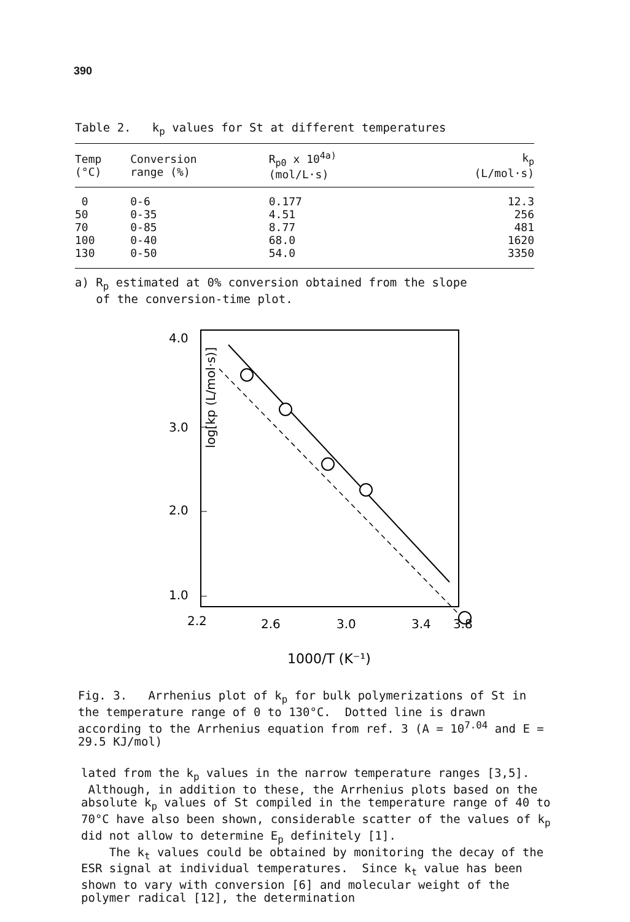390
Table 2. k<sub>p</sub> values for St at different temperatures
| Temp (°C) | Conversion range (%) | R<sub>p0</sub> x 10<sup>4a)</sup> (mol/L·s) | k<sub>p</sub> (L/mol·s) |
| --- | --- | --- | --- |
| 0 | 0-6 | 0.177 | 12.3 |
| 50 | 0-35 | 4.51 | 256 |
| 70 | 0-85 | 8.77 | 481 |
| 100 | 0-40 | 68.0 | 1620 |
| 130 | 0-50 | 54.0 | 3350 |
a) R<sub>p</sub> estimated at 0% conversion obtained from the slope
of the conversion-time plot.
4.0
3.0
2.0
1.0
log[kp (L/mol·s)]
2.2
2.6
3.0
3.4
3.8
1000/T (K⁻¹)
Fig. 3. Arrhenius plot of k<sub>p</sub> for bulk polymerizations of St in the temperature range of 0 to 130°C. Dotted line is drawn according to the Arrhenius equation from ref. 3 (A = 10<sup>7.04</sup> and E = 29.5 KJ/mol)
lated from the k<sub>p</sub> values in the narrow temperature ranges [3,5]. Although, in addition to these, the Arrhenius plots based on the absolute k<sub>p</sub> values of St compiled in the temperature range of 40 to 70°C have also been shown, considerable scatter of the values of k<sub>p</sub> did not allow to determine E<sub>p</sub> definitely [1].
The k<sub>t</sub> values could be obtained by monitoring the decay of the ESR signal at individual temperatures. Since k<sub>t</sub> value has been shown to vary with conversion [6] and molecular weight of the polymer radical [12], the determination